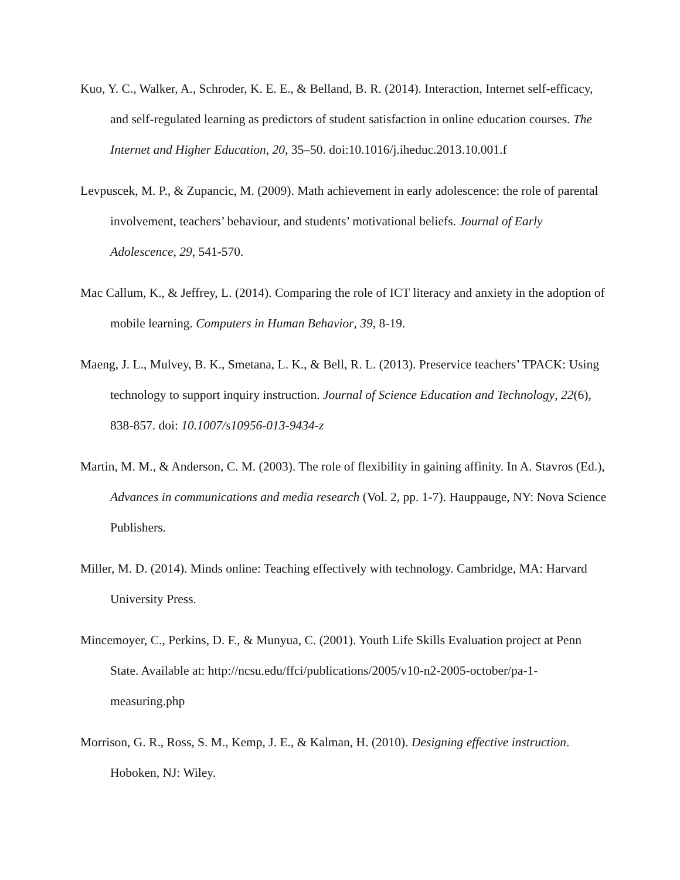Kuo, Y. C., Walker, A., Schroder, K. E. E., & Belland, B. R. (2014). Interaction, Internet self-efficacy, and self-regulated learning as predictors of student satisfaction in online education courses. The Internet and Higher Education, 20, 35–50. doi:10.1016/j.iheduc.2013.10.001.f
Levpuscek, M. P., & Zupancic, M. (2009). Math achievement in early adolescence: the role of parental involvement, teachers’ behaviour, and students’ motivational beliefs. Journal of Early Adolescence, 29, 541-570.
Mac Callum, K., & Jeffrey, L. (2014). Comparing the role of ICT literacy and anxiety in the adoption of mobile learning. Computers in Human Behavior, 39, 8-19.
Maeng, J. L., Mulvey, B. K., Smetana, L. K., & Bell, R. L. (2013). Preservice teachers’ TPACK: Using technology to support inquiry instruction. Journal of Science Education and Technology, 22(6), 838-857. doi: 10.1007/s10956-013-9434-z
Martin, M. M., & Anderson, C. M. (2003). The role of flexibility in gaining affinity. In A. Stavros (Ed.), Advances in communications and media research (Vol. 2, pp. 1-7). Hauppauge, NY: Nova Science Publishers.
Miller, M. D. (2014). Minds online: Teaching effectively with technology. Cambridge, MA: Harvard University Press.
Mincemoyer, C., Perkins, D. F., & Munyua, C. (2001). Youth Life Skills Evaluation project at Penn State. Available at: http://ncsu.edu/ffci/publications/2005/v10-n2-2005-october/pa-1-measuring.php
Morrison, G. R., Ross, S. M., Kemp, J. E., & Kalman, H. (2010). Designing effective instruction. Hoboken, NJ: Wiley.